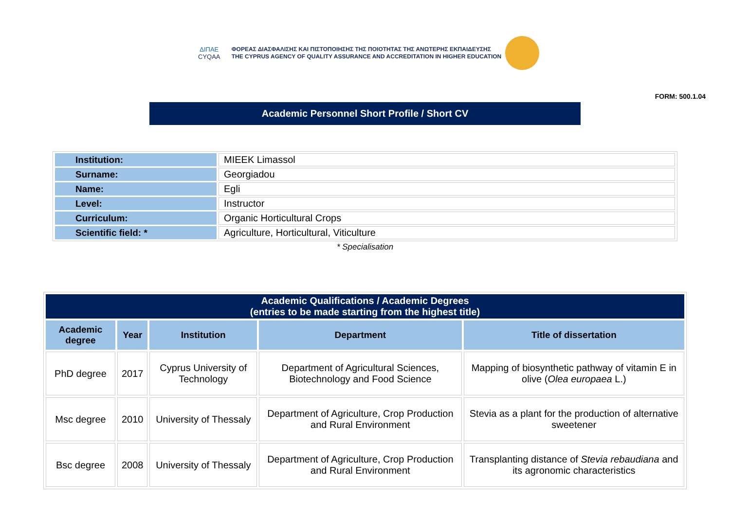ΔΙΠΑΕ
CYQAA
ΦΟΡΕΑΣ ΔΙΑΣΦΑΛΙΣΗΣ ΚΑΙ ΠΙΣΤΟΠΟΙΗΣΗΣ ΤΗΣ ΠΟΙΟΤΗΤΑΣ ΤΗΣ ΑΝΩΤΕΡΗΣ ΕΚΠΑΙΔΕΥΣΗΣ
THE CYPRUS AGENCY OF QUALITY ASSURANCE AND ACCREDITATION IN HIGHER EDUCATION
FORM: 500.1.04
Academic Personnel Short Profile / Short CV
| Institution: | MIEEK Limassol |
| Surname: | Georgiadou |
| Name: | Egli |
| Level: | Instructor |
| Curriculum: | Organic Horticultural Crops |
| Scientific field: * | Agriculture, Horticultural, Viticulture |
* Specialisation
| Academic Qualifications / Academic Degrees (entries to be made starting from the highest title) | | | | |
| --- | --- | --- | --- | --- |
| Academic degree | Year | Institution | Department | Title of dissertation |
| PhD degree | 2017 | Cyprus University of Technology | Department of Agricultural Sciences, Biotechnology and Food Science | Mapping of biosynthetic pathway of vitamin E in olive ( Olea europaea L.) |
| Msc degree | 2010 | University of Thessaly | Department of Agriculture, Crop Production and Rural Environment | Stevia as a plant for the production of alternative sweetener |
| Bsc degree | 2008 | University of Thessaly | Department of Agriculture, Crop Production and Rural Environment | Transplanting distance of Stevia rebaudiana and its agronomic characteristics |